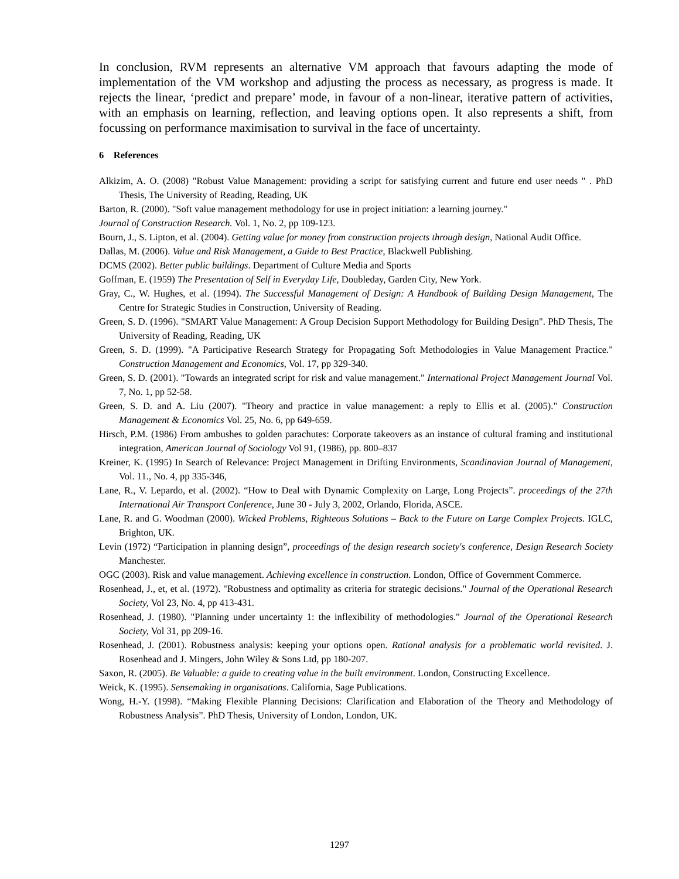In conclusion, RVM represents an alternative VM approach that favours adapting the mode of implementation of the VM workshop and adjusting the process as necessary, as progress is made. It rejects the linear, ‘predict and prepare’ mode, in favour of a non-linear, iterative pattern of activities, with an emphasis on learning, reflection, and leaving options open. It also represents a shift, from focussing on performance maximisation to survival in the face of uncertainty.
6 References
Alkizim, A. O. (2008) "Robust Value Management: providing a script for satisfying current and future end user needs " . PhD Thesis, The University of Reading, Reading, UK
Barton, R. (2000). "Soft value management methodology for use in project initiation: a learning journey."
Journal of Construction Research. Vol. 1, No. 2, pp 109-123.
Bourn, J., S. Lipton, et al. (2004). Getting value for money from construction projects through design, National Audit Office.
Dallas, M. (2006). Value and Risk Management, a Guide to Best Practice, Blackwell Publishing.
DCMS (2002). Better public buildings. Department of Culture Media and Sports
Goffman, E. (1959) The Presentation of Self in Everyday Life, Doubleday, Garden City, New York.
Gray, C., W. Hughes, et al. (1994). The Successful Management of Design: A Handbook of Building Design Management, The Centre for Strategic Studies in Construction, University of Reading.
Green, S. D. (1996). "SMART Value Management: A Group Decision Support Methodology for Building Design". PhD Thesis, The University of Reading, Reading, UK
Green, S. D. (1999). "A Participative Research Strategy for Propagating Soft Methodologies in Value Management Practice." Construction Management and Economics, Vol. 17, pp 329-340.
Green, S. D. (2001). "Towards an integrated script for risk and value management." International Project Management Journal Vol. 7, No. 1, pp 52-58.
Green, S. D. and A. Liu (2007). "Theory and practice in value management: a reply to Ellis et al. (2005)." Construction Management & Economics Vol. 25, No. 6, pp 649-659.
Hirsch, P.M. (1986) From ambushes to golden parachutes: Corporate takeovers as an instance of cultural framing and institutional integration, American Journal of Sociology Vol 91, (1986), pp. 800–837
Kreiner, K. (1995) In Search of Relevance: Project Management in Drifting Environments, Scandinavian Journal of Management, Vol. 11., No. 4, pp 335-346,
Lane, R., V. Lepardo, et al. (2002). “How to Deal with Dynamic Complexity on Large, Long Projects”. proceedings of the 27th International Air Transport Conference, June 30 - July 3, 2002, Orlando, Florida, ASCE.
Lane, R. and G. Woodman (2000). Wicked Problems, Righteous Solutions – Back to the Future on Large Complex Projects. IGLC, Brighton, UK.
Levin (1972) “Participation in planning design”, proceedings of the design research society's conference, Design Research Society Manchester.
OGC (2003). Risk and value management. Achieving excellence in construction. London, Office of Government Commerce.
Rosenhead, J., et, et al. (1972). "Robustness and optimality as criteria for strategic decisions." Journal of the Operational Research Society, Vol 23, No. 4, pp 413-431.
Rosenhead, J. (1980). "Planning under uncertainty 1: the inflexibility of methodologies." Journal of the Operational Research Society, Vol 31, pp 209-16.
Rosenhead, J. (2001). Robustness analysis: keeping your options open. Rational analysis for a problematic world revisited. J. Rosenhead and J. Mingers, John Wiley & Sons Ltd, pp 180-207.
Saxon, R. (2005). Be Valuable: a guide to creating value in the built environment. London, Constructing Excellence.
Weick, K. (1995). Sensemaking in organisations. California, Sage Publications.
Wong, H.-Y. (1998). “Making Flexible Planning Decisions: Clarification and Elaboration of the Theory and Methodology of Robustness Analysis”. PhD Thesis, University of London, London, UK.
1297